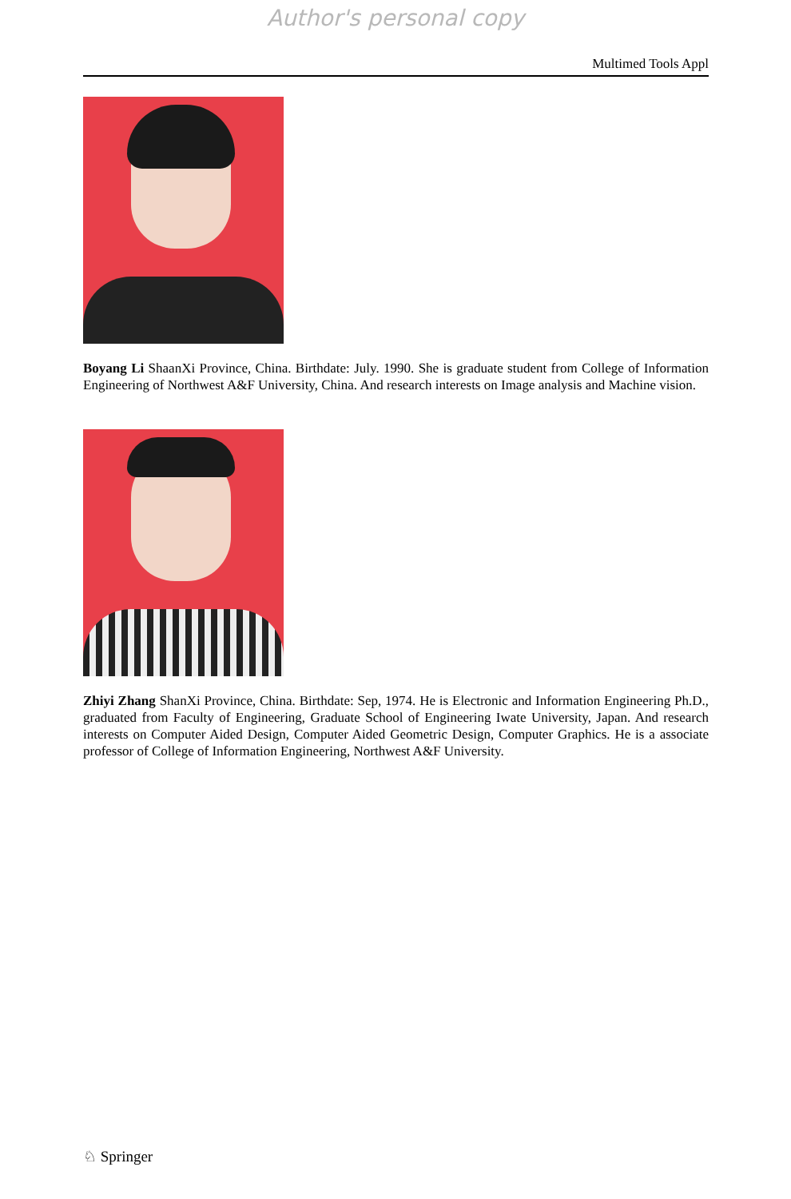Author's personal copy
Multimed Tools Appl
Boyang Li ShaanXi Province, China. Birthdate: July. 1990. She is graduate student from College of Information Engineering of Northwest A&F University, China. And research interests on Image analysis and Machine vision.
Zhiyi Zhang ShanXi Province, China. Birthdate: Sep, 1974. He is Electronic and Information Engineering Ph.D., graduated from Faculty of Engineering, Graduate School of Engineering Iwate University, Japan. And research interests on Computer Aided Design, Computer Aided Geometric Design, Computer Graphics. He is a associate professor of College of Information Engineering, Northwest A&F University.
♘ Springer